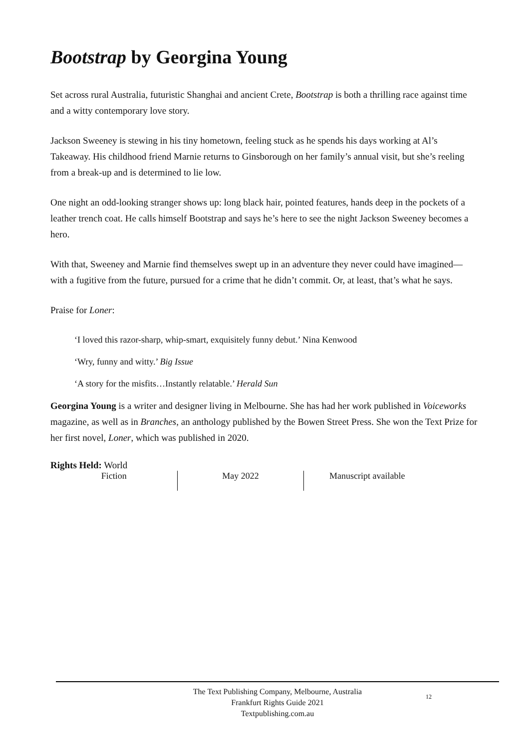Bootstrap by Georgina Young
Set across rural Australia, futuristic Shanghai and ancient Crete, Bootstrap is both a thrilling race against time and a witty contemporary love story.
Jackson Sweeney is stewing in his tiny hometown, feeling stuck as he spends his days working at Al’s Takeaway. His childhood friend Marnie returns to Ginsborough on her family’s annual visit, but she’s reeling from a break-up and is determined to lie low.
One night an odd-looking stranger shows up: long black hair, pointed features, hands deep in the pockets of a leather trench coat. He calls himself Bootstrap and says he’s here to see the night Jackson Sweeney becomes a hero.
With that, Sweeney and Marnie find themselves swept up in an adventure they never could have imagined—with a fugitive from the future, pursued for a crime that he didn’t commit. Or, at least, that’s what he says.
Praise for Loner:
‘I loved this razor-sharp, whip-smart, exquisitely funny debut.’ Nina Kenwood
‘Wry, funny and witty.’ Big Issue
‘A story for the misfits…Instantly relatable.’ Herald Sun
Georgina Young is a writer and designer living in Melbourne. She has had her work published in Voiceworks magazine, as well as in Branches, an anthology published by the Bowen Street Press. She won the Text Prize for her first novel, Loner, which was published in 2020.
Rights Held: World
Fiction May 2022 Manuscript available
The Text Publishing Company, Melbourne, Australia
Frankfurt Rights Guide 2021
Textpublishing.com.au
12